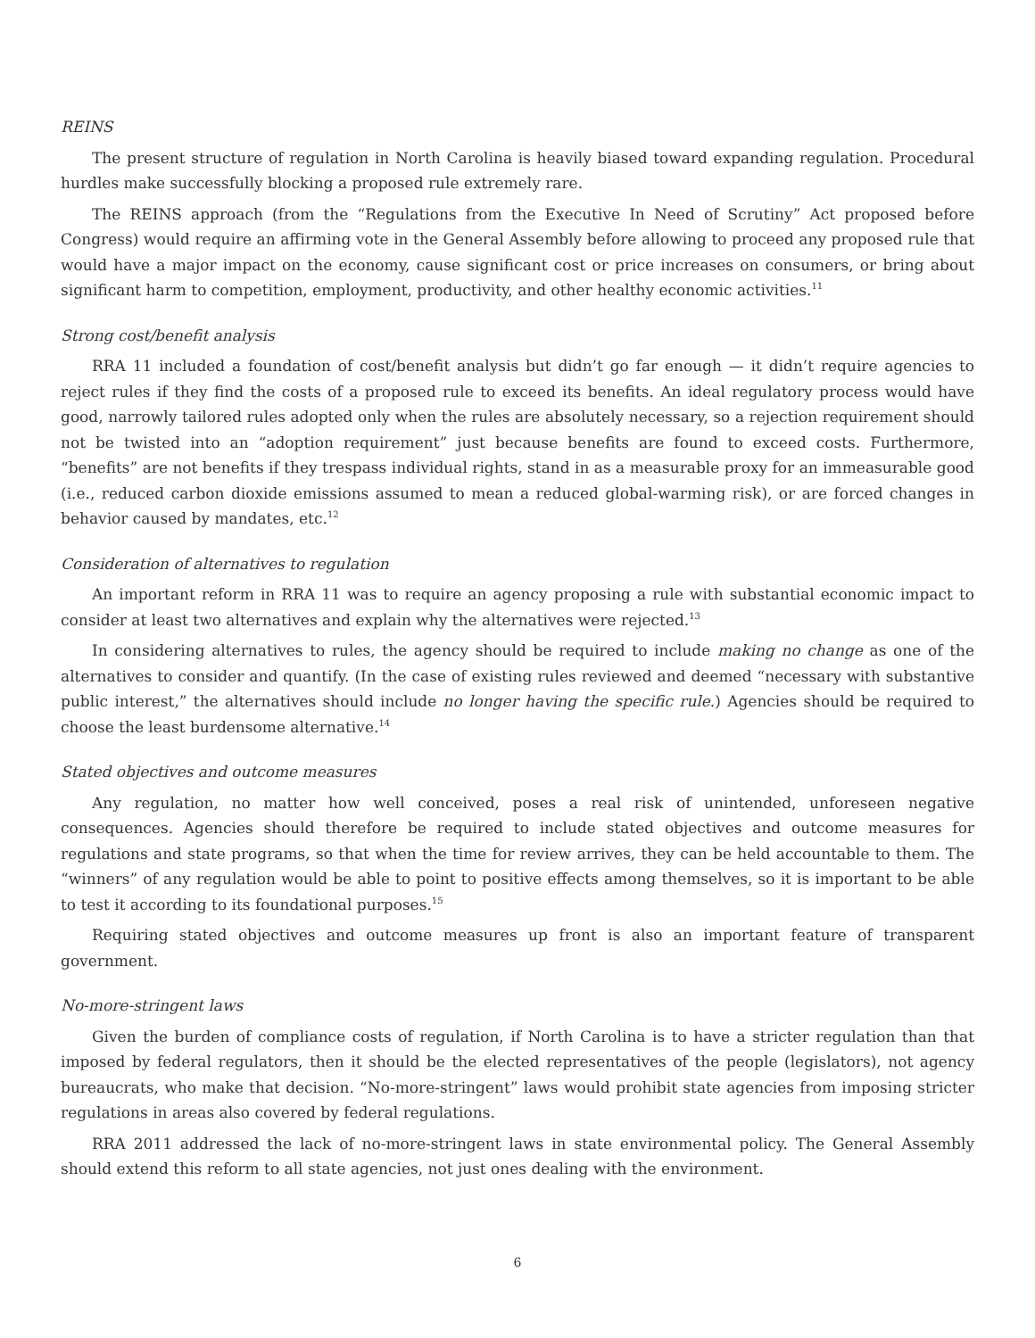REINS
The present structure of regulation in North Carolina is heavily biased toward expanding regulation. Procedural hurdles make successfully blocking a proposed rule extremely rare.
The REINS approach (from the “Regulations from the Executive In Need of Scrutiny” Act proposed before Congress) would require an affirming vote in the General Assembly before allowing to proceed any proposed rule that would have a major impact on the economy, cause significant cost or price increases on consumers, or bring about significant harm to competition, employment, productivity, and other healthy economic activities.<sup>11</sup>
Strong cost/benefit analysis
RRA 11 included a foundation of cost/benefit analysis but didn’t go far enough — it didn’t require agencies to reject rules if they find the costs of a proposed rule to exceed its benefits. An ideal regulatory process would have good, narrowly tailored rules adopted only when the rules are absolutely necessary, so a rejection requirement should not be twisted into an “adoption requirement” just because benefits are found to exceed costs. Furthermore, “benefits” are not benefits if they trespass individual rights, stand in as a measurable proxy for an immeasurable good (i.e., reduced carbon dioxide emissions assumed to mean a reduced global-warming risk), or are forced changes in behavior caused by mandates, etc.<sup>12</sup>
Consideration of alternatives to regulation
An important reform in RRA 11 was to require an agency proposing a rule with substantial economic impact to consider at least two alternatives and explain why the alternatives were rejected.<sup>13</sup>
In considering alternatives to rules, the agency should be required to include making no change as one of the alternatives to consider and quantify. (In the case of existing rules reviewed and deemed “necessary with substantive public interest,” the alternatives should include no longer having the specific rule.) Agencies should be required to choose the least burdensome alternative.<sup>14</sup>
Stated objectives and outcome measures
Any regulation, no matter how well conceived, poses a real risk of unintended, unforeseen negative consequences. Agencies should therefore be required to include stated objectives and outcome measures for regulations and state programs, so that when the time for review arrives, they can be held accountable to them. The “winners” of any regulation would be able to point to positive effects among themselves, so it is important to be able to test it according to its foundational purposes.<sup>15</sup>
Requiring stated objectives and outcome measures up front is also an important feature of transparent government.
No-more-stringent laws
Given the burden of compliance costs of regulation, if North Carolina is to have a stricter regulation than that imposed by federal regulators, then it should be the elected representatives of the people (legislators), not agency bureaucrats, who make that decision. “No-more-stringent” laws would prohibit state agencies from imposing stricter regulations in areas also covered by federal regulations.
RRA 2011 addressed the lack of no-more-stringent laws in state environmental policy. The General Assembly should extend this reform to all state agencies, not just ones dealing with the environment.
6